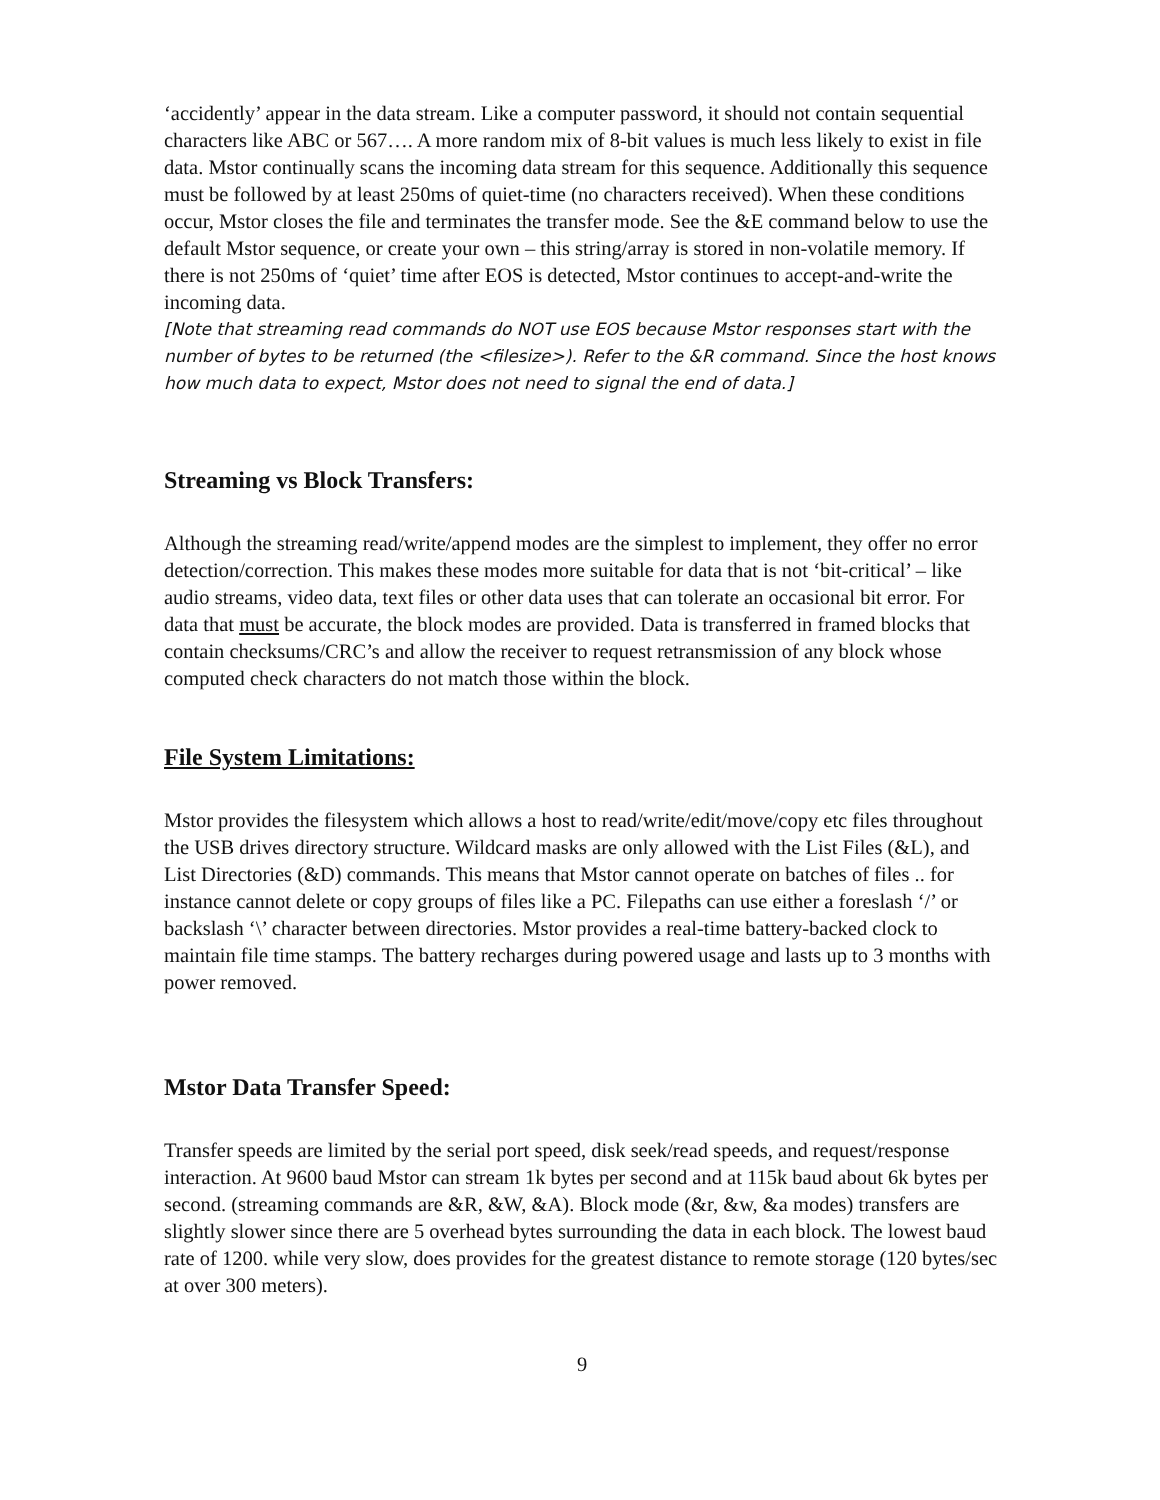‘accidently’ appear in the data stream. Like a computer password, it should not contain sequential characters like ABC or 567…. A more random mix of 8-bit values is much less likely to exist in file data. Mstor continually scans the incoming data stream for this sequence. Additionally this sequence must be followed by at least 250ms of quiet-time (no characters received). When these conditions occur, Mstor closes the file and terminates the transfer mode. See the &E command below to use the default Mstor sequence, or create your own – this string/array is stored in non-volatile memory. If there is not 250ms of ‘quiet’ time after EOS is detected, Mstor continues to accept-and-write the incoming data.
[Note that streaming read commands do NOT use EOS because Mstor responses start with the number of bytes to be returned (the <filesize>). Refer to the &R command. Since the host knows how much data to expect, Mstor does not need to signal the end of data.]
Streaming vs Block Transfers:
Although the streaming read/write/append modes are the simplest to implement, they offer no error detection/correction. This makes these modes more suitable for data that is not ‘bit-critical’ – like audio streams, video data, text files or other data uses that can tolerate an occasional bit error. For data that must be accurate, the block modes are provided. Data is transferred in framed blocks that contain checksums/CRC’s and allow the receiver to request retransmission of any block whose computed check characters do not match those within the block.
File System Limitations:
Mstor provides the filesystem which allows a host to read/write/edit/move/copy etc files throughout the USB drives directory structure. Wildcard masks are only allowed with the List Files (&L), and List Directories (&D) commands. This means that Mstor cannot operate on batches of files .. for instance cannot delete or copy groups of files like a PC. Filepaths can use either a foreslash ‘/’ or backslash ‘\’ character between directories. Mstor provides a real-time battery-backed clock to maintain file time stamps. The battery recharges during powered usage and lasts up to 3 months with power removed.
Mstor Data Transfer Speed:
Transfer speeds are limited by the serial port speed, disk seek/read speeds, and request/response interaction. At 9600 baud Mstor can stream 1k bytes per second and at 115k baud about 6k bytes per second. (streaming commands are &R, &W, &A). Block mode (&r, &w, &a modes) transfers are slightly slower since there are 5 overhead bytes surrounding the data in each block. The lowest baud rate of 1200. while very slow, does provides for the greatest distance to remote storage (120 bytes/sec at over 300 meters).
9